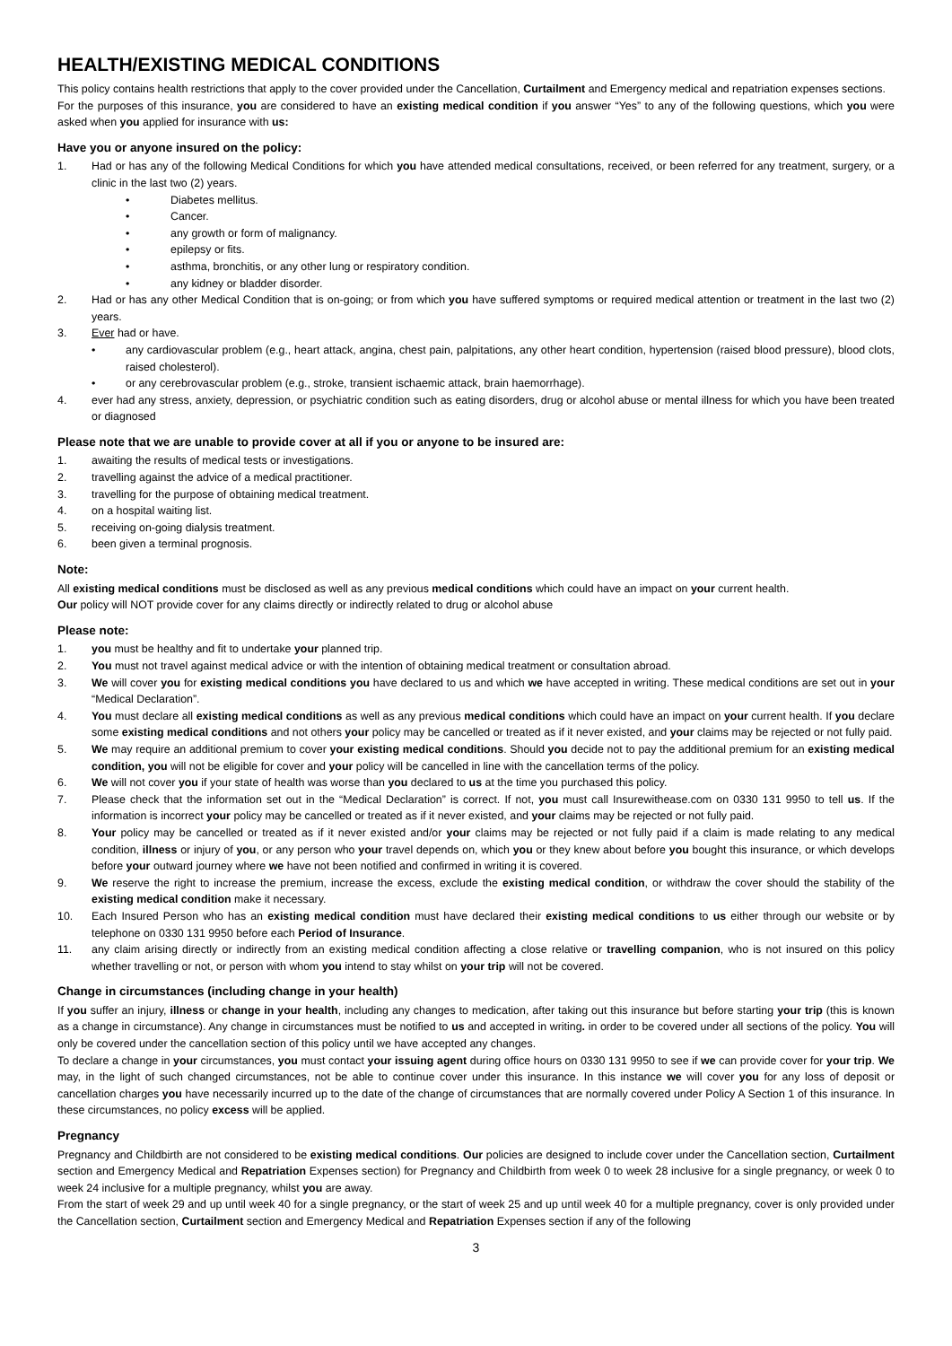HEALTH/EXISTING MEDICAL CONDITIONS
This policy contains health restrictions that apply to the cover provided under the Cancellation, Curtailment and Emergency medical and repatriation expenses sections.
For the purposes of this insurance, you are considered to have an existing medical condition if you answer “Yes” to any of the following questions, which you were asked when you applied for insurance with us:
Have you or anyone insured on the policy:
1. Had or has any of the following Medical Conditions for which you have attended medical consultations, received, or been referred for any treatment, surgery, or a clinic in the last two (2) years.
• Diabetes mellitus.
• Cancer.
• any growth or form of malignancy.
• epilepsy or fits.
• asthma, bronchitis, or any other lung or respiratory condition.
• any kidney or bladder disorder.
2. Had or has any other Medical Condition that is on-going; or from which you have suffered symptoms or required medical attention or treatment in the last two (2) years.
3. Ever had or have.
• any cardiovascular problem (e.g., heart attack, angina, chest pain, palpitations, any other heart condition, hypertension (raised blood pressure), blood clots, raised cholesterol).
• or any cerebrovascular problem (e.g., stroke, transient ischaemic attack, brain haemorrhage).
4. ever had any stress, anxiety, depression, or psychiatric condition such as eating disorders, drug or alcohol abuse or mental illness for which you have been treated or diagnosed
Please note that we are unable to provide cover at all if you or anyone to be insured are:
1. awaiting the results of medical tests or investigations.
2. travelling against the advice of a medical practitioner.
3. travelling for the purpose of obtaining medical treatment.
4. on a hospital waiting list.
5. receiving on-going dialysis treatment.
6. been given a terminal prognosis.
Note:
All existing medical conditions must be disclosed as well as any previous medical conditions which could have an impact on your current health.
Our policy will NOT provide cover for any claims directly or indirectly related to drug or alcohol abuse
Please note:
1. you must be healthy and fit to undertake your planned trip.
2. You must not travel against medical advice or with the intention of obtaining medical treatment or consultation abroad.
3. We will cover you for existing medical conditions you have declared to us and which we have accepted in writing. These medical conditions are set out in your “Medical Declaration”.
4. You must declare all existing medical conditions as well as any previous medical conditions which could have an impact on your current health. If you declare some existing medical conditions and not others your policy may be cancelled or treated as if it never existed, and your claims may be rejected or not fully paid.
5. We may require an additional premium to cover your existing medical conditions. Should you decide not to pay the additional premium for an existing medical condition, you will not be eligible for cover and your policy will be cancelled in line with the cancellation terms of the policy.
6. We will not cover you if your state of health was worse than you declared to us at the time you purchased this policy.
7. Please check that the information set out in the “Medical Declaration” is correct. If not, you must call Insurewithease.com on 0330 131 9950 to tell us. If the information is incorrect your policy may be cancelled or treated as if it never existed, and your claims may be rejected or not fully paid.
8. Your policy may be cancelled or treated as if it never existed and/or your claims may be rejected or not fully paid if a claim is made relating to any medical condition, illness or injury of you, or any person who your travel depends on, which you or they knew about before you bought this insurance, or which develops before your outward journey where we have not been notified and confirmed in writing it is covered.
9. We reserve the right to increase the premium, increase the excess, exclude the existing medical condition, or withdraw the cover should the stability of the existing medical condition make it necessary.
10. Each Insured Person who has an existing medical condition must have declared their existing medical conditions to us either through our website or by telephone on 0330 131 9950 before each Period of Insurance.
11. any claim arising directly or indirectly from an existing medical condition affecting a close relative or travelling companion, who is not insured on this policy whether travelling or not, or person with whom you intend to stay whilst on your trip will not be covered.
Change in circumstances (including change in your health)
If you suffer an injury, illness or change in your health, including any changes to medication, after taking out this insurance but before starting your trip (this is known as a change in circumstance). Any change in circumstances must be notified to us and accepted in writing. in order to be covered under all sections of the policy. You will only be covered under the cancellation section of this policy until we have accepted any changes.
To declare a change in your circumstances, you must contact your issuing agent during office hours on 0330 131 9950 to see if we can provide cover for your trip. We may, in the light of such changed circumstances, not be able to continue cover under this insurance. In this instance we will cover you for any loss of deposit or cancellation charges you have necessarily incurred up to the date of the change of circumstances that are normally covered under Policy A Section 1 of this insurance. In these circumstances, no policy excess will be applied.
Pregnancy
Pregnancy and Childbirth are not considered to be existing medical conditions. Our policies are designed to include cover under the Cancellation section, Curtailment section and Emergency Medical and Repatriation Expenses section) for Pregnancy and Childbirth from week 0 to week 28 inclusive for a single pregnancy, or week 0 to week 24 inclusive for a multiple pregnancy, whilst you are away.
From the start of week 29 and up until week 40 for a single pregnancy, or the start of week 25 and up until week 40 for a multiple pregnancy, cover is only provided under the Cancellation section, Curtailment section and Emergency Medical and Repatriation Expenses section if any of the following
3